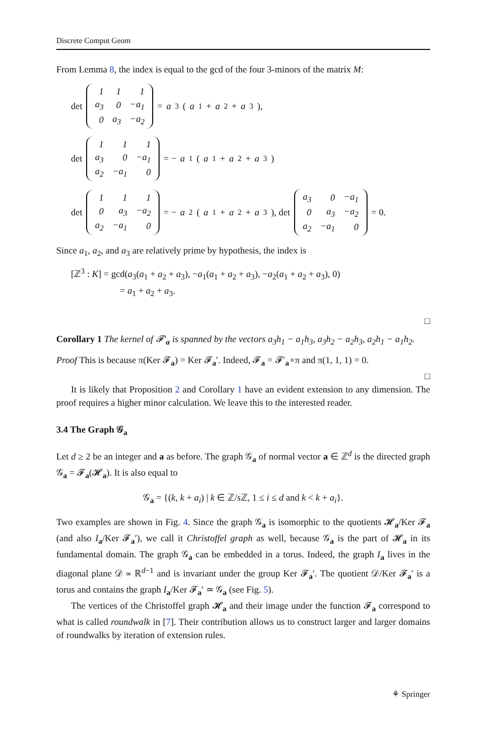Discrete Comput Geom
From Lemma 8, the index is equal to the gcd of the four 3-minors of the matrix M:
det
| 1 | 1 | 1 |
| a<sub>3</sub> | 0 | −a<sub>1</sub> |
| 0 | a<sub>3</sub> | −a<sub>2</sub> |
= a<sub>3</sub>(a<sub>1</sub> + a<sub>2</sub> + a<sub>3</sub>),
det
| 1 | 1 | 1 |
| a<sub>3</sub> | 0 | −a<sub>1</sub> |
| a<sub>2</sub> | −a<sub>1</sub> | 0 |
= − a<sub>1</sub>(a<sub>1</sub> + a<sub>2</sub> + a<sub>3</sub>)
det
| 1 | 1 | 1 |
| 0 | a<sub>3</sub> | −a<sub>2</sub> |
| a<sub>2</sub> | −a<sub>1</sub> | 0 |
= − a<sub>2</sub>(a<sub>1</sub> + a<sub>2</sub> + a<sub>3</sub>), det
| a<sub>3</sub> | 0 | −a<sub>1</sub> |
| 0 | a<sub>3</sub> | −a<sub>2</sub> |
| a<sub>2</sub> | −a<sub>1</sub> | 0 |
= 0.
Since a<sub>1</sub>, a<sub>2</sub>, and a<sub>3</sub> are relatively prime by hypothesis, the index is
[ℤ<sup>3</sup> : K] = gcd(a<sub>3</sub>(a<sub>1</sub> + a<sub>2</sub> + a<sub>3</sub>), −a<sub>1</sub>(a<sub>1</sub> + a<sub>2</sub> + a<sub>3</sub>), −a<sub>2</sub>(a<sub>1</sub> + a<sub>2</sub> + a<sub>3</sub>), 0)
= a<sub>1</sub> + a<sub>2</sub> + a<sub>3</sub>.
□
Corollary 1 The kernel of 𝓕′<sub>a</sub> is spanned by the vectors a<sub>3</sub>h<sub>1</sub> − a<sub>1</sub>h<sub>3</sub>, a<sub>3</sub>h<sub>2</sub> − a<sub>2</sub>h<sub>3</sub>, a<sub>2</sub>h<sub>1</sub> − a<sub>1</sub>h<sub>2</sub>.
Proof This is because π(Ker 𝓕<sub>a</sub>) = Ker 𝓕<sub>a</sub>′. Indeed, 𝓕<sub>a</sub> = 𝓕′<sub>a</sub>∘π and π(1, 1, 1) = 0.
□
It is likely that Proposition 2 and Corollary 1 have an evident extension to any dimension. The proof requires a higher minor calculation. We leave this to the interested reader.
3.4 The Graph 𝒢<sub>a</sub>
Let d ≥ 2 be an integer and a as before. The graph 𝒢<sub>a</sub> of normal vector a ∈ ℤ<sup>d</sup> is the directed graph 𝒢<sub>a</sub> = 𝓕<sub>a</sub>(𝓗<sub>a</sub>). It is also equal to
𝒢<sub>a</sub> = {(k, k + a<sub>i</sub>) | k ∈ ℤ/s ℤ, 1 ≤ i ≤ d and k < k + a<sub>i</sub>}.
Two examples are shown in Fig. 4. Since the graph 𝒢<sub>a</sub> is isomorphic to the quotients 𝓗<sub>a</sub>/Ker 𝓕<sub>a</sub> (and also I<sub>a</sub>/Ker 𝓕<sub>a</sub>′), we call it Christoffel graph as well, because 𝒢<sub>a</sub> is the part of 𝓗<sub>a</sub> in its fundamental domain. The graph 𝒢<sub>a</sub> can be embedded in a torus. Indeed, the graph I<sub>a</sub> lives in the diagonal plane 𝒟 ≃ ℝ<sup>d−1</sup> and is invariant under the group Ker 𝓕<sub>a</sub>′. The quotient 𝒟/Ker 𝓕<sub>a</sub>′ is a torus and contains the graph I<sub>a</sub>/Ker 𝓕<sub>a</sub>′ ≃ 𝒢<sub>a</sub> (see Fig. 5).
The vertices of the Christoffel graph 𝓗<sub>a</sub> and their image under the function 𝓕<sub>a</sub> correspond to what is called roundwalk in [7]. Their contribution allows us to construct larger and larger domains of roundwalks by iteration of extension rules.
⚘ Springer